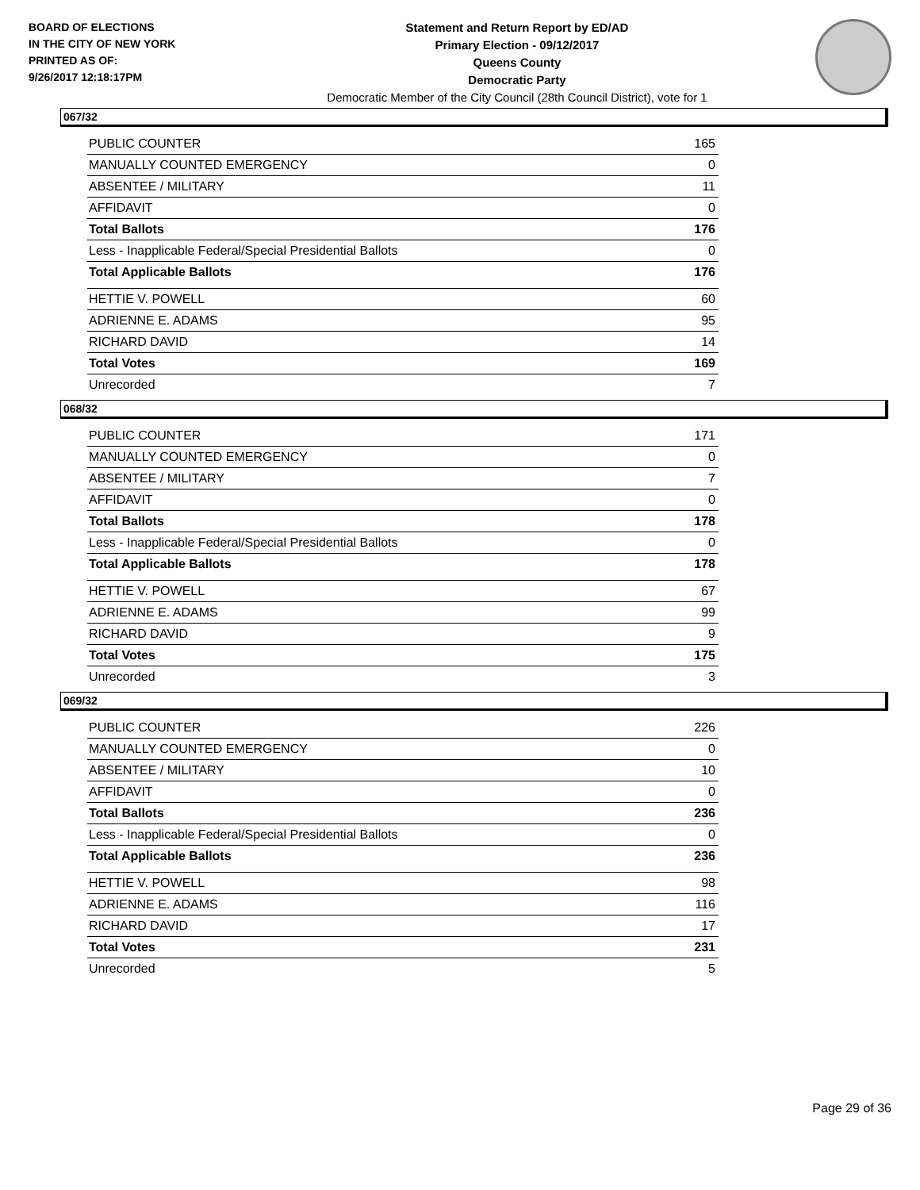BOARD OF ELECTIONS
IN THE CITY OF NEW YORK
PRINTED AS OF:
9/26/2017 12:18:17PM
Statement and Return Report by ED/AD
Primary Election - 09/12/2017
Queens County
Democratic Party
Democratic Member of the City Council (28th Council District), vote for 1
067/32
| PUBLIC COUNTER | 165 |
| MANUALLY COUNTED EMERGENCY | 0 |
| ABSENTEE / MILITARY | 11 |
| AFFIDAVIT | 0 |
| Total Ballots | 176 |
| Less - Inapplicable Federal/Special Presidential Ballots | 0 |
| Total Applicable Ballots | 176 |
| HETTIE V. POWELL | 60 |
| ADRIENNE E. ADAMS | 95 |
| RICHARD DAVID | 14 |
| Total Votes | 169 |
| Unrecorded | 7 |
068/32
| PUBLIC COUNTER | 171 |
| MANUALLY COUNTED EMERGENCY | 0 |
| ABSENTEE / MILITARY | 7 |
| AFFIDAVIT | 0 |
| Total Ballots | 178 |
| Less - Inapplicable Federal/Special Presidential Ballots | 0 |
| Total Applicable Ballots | 178 |
| HETTIE V. POWELL | 67 |
| ADRIENNE E. ADAMS | 99 |
| RICHARD DAVID | 9 |
| Total Votes | 175 |
| Unrecorded | 3 |
069/32
| PUBLIC COUNTER | 226 |
| MANUALLY COUNTED EMERGENCY | 0 |
| ABSENTEE / MILITARY | 10 |
| AFFIDAVIT | 0 |
| Total Ballots | 236 |
| Less - Inapplicable Federal/Special Presidential Ballots | 0 |
| Total Applicable Ballots | 236 |
| HETTIE V. POWELL | 98 |
| ADRIENNE E. ADAMS | 116 |
| RICHARD DAVID | 17 |
| Total Votes | 231 |
| Unrecorded | 5 |
Page 29 of 36